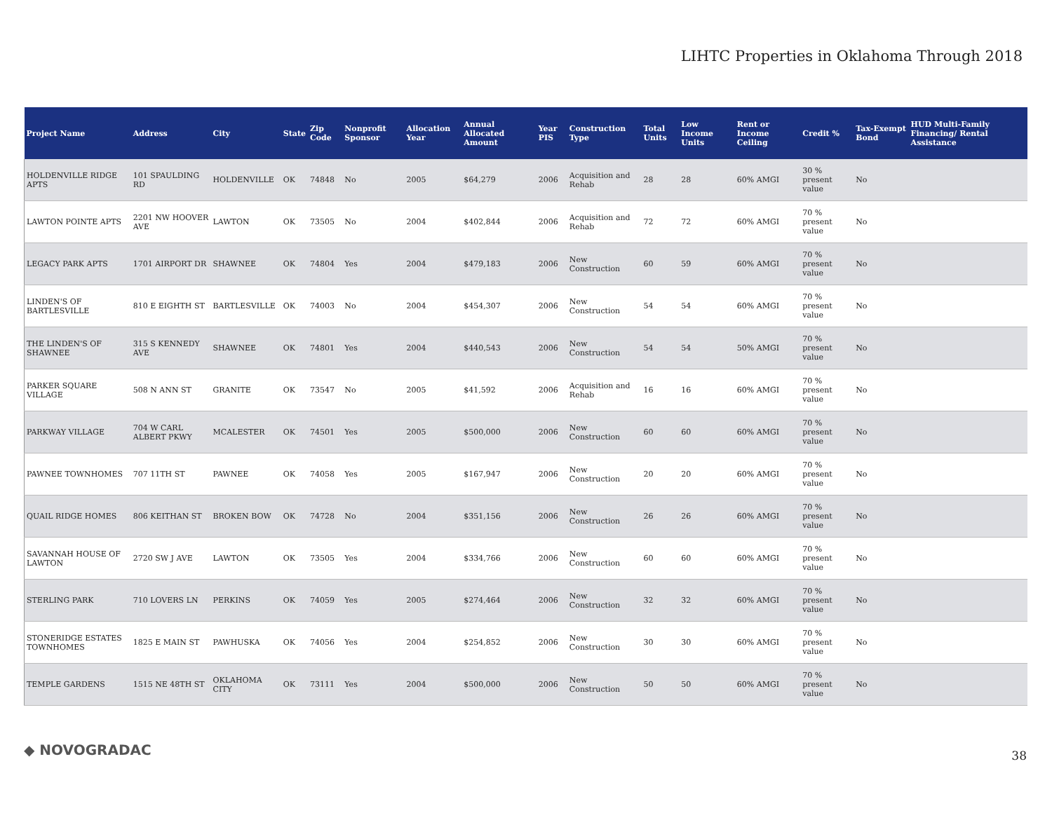LIHTC Properties in Oklahoma Through 2018
| Project Name | Address | City | State | Zip Code | Nonprofit Sponsor | Allocation Year | Annual Allocated Amount | Year PIS | Construction Type | Total Units | Low Income Units | Rent or Income Ceiling | Credit % | Tax-Exempt Bond | HUD Multi-Family Financing/ Rental Assistance |
| --- | --- | --- | --- | --- | --- | --- | --- | --- | --- | --- | --- | --- | --- | --- | --- |
| HOLDENVILLE RIDGE APTS | 101 SPAULDING RD | HOLDENVILLE | OK | 74848 | No | 2005 | $64,279 | 2006 | Acquisition and Rehab | 28 | 28 | 60% AMGI | 30 % present value | No | |
| LAWTON POINTE APTS | 2201 NW HOOVER AVE | LAWTON | OK | 73505 | No | 2004 | $402,844 | 2006 | Acquisition and Rehab | 72 | 72 | 60% AMGI | 70 % present value | No | |
| LEGACY PARK APTS | 1701 AIRPORT DR | SHAWNEE | OK | 74804 | Yes | 2004 | $479,183 | 2006 | New Construction | 60 | 59 | 60% AMGI | 70 % present value | No | |
| LINDEN'S OF BARTLESVILLE | 810 E EIGHTH ST | BARTLESVILLE | OK | 74003 | No | 2004 | $454,307 | 2006 | New Construction | 54 | 54 | 60% AMGI | 70 % present value | No | |
| THE LINDEN'S OF SHAWNEE | 315 S KENNEDY AVE | SHAWNEE | OK | 74801 | Yes | 2004 | $440,543 | 2006 | New Construction | 54 | 54 | 50% AMGI | 70 % present value | No | |
| PARKER SQUARE VILLAGE | 508 N ANN ST | GRANITE | OK | 73547 | No | 2005 | $41,592 | 2006 | Acquisition and Rehab | 16 | 16 | 60% AMGI | 70 % present value | No | |
| PARKWAY VILLAGE | 704 W CARL ALBERT PKWY | MCALESTER | OK | 74501 | Yes | 2005 | $500,000 | 2006 | New Construction | 60 | 60 | 60% AMGI | 70 % present value | No | |
| PAWNEE TOWNHOMES | 707 11TH ST | PAWNEE | OK | 74058 | Yes | 2005 | $167,947 | 2006 | New Construction | 20 | 20 | 60% AMGI | 70 % present value | No | |
| QUAIL RIDGE HOMES | 806 KEITHAN ST | BROKEN BOW | OK | 74728 | No | 2004 | $351,156 | 2006 | New Construction | 26 | 26 | 60% AMGI | 70 % present value | No | |
| SAVANNAH HOUSE OF LAWTON | 2720 SW J AVE | LAWTON | OK | 73505 | Yes | 2004 | $334,766 | 2006 | New Construction | 60 | 60 | 60% AMGI | 70 % present value | No | |
| STERLING PARK | 710 LOVERS LN | PERKINS | OK | 74059 | Yes | 2005 | $274,464 | 2006 | New Construction | 32 | 32 | 60% AMGI | 70 % present value | No | |
| STONERIDGE ESTATES TOWNHOMES | 1825 E MAIN ST | PAWHUSKA | OK | 74056 | Yes | 2004 | $254,852 | 2006 | New Construction | 30 | 30 | 60% AMGI | 70 % present value | No | |
| TEMPLE GARDENS | 1515 NE 48TH ST | OKLAHOMA CITY | OK | 73111 | Yes | 2004 | $500,000 | 2006 | New Construction | 50 | 50 | 60% AMGI | 70 % present value | No | |
◆ NOVOGRADAC 38